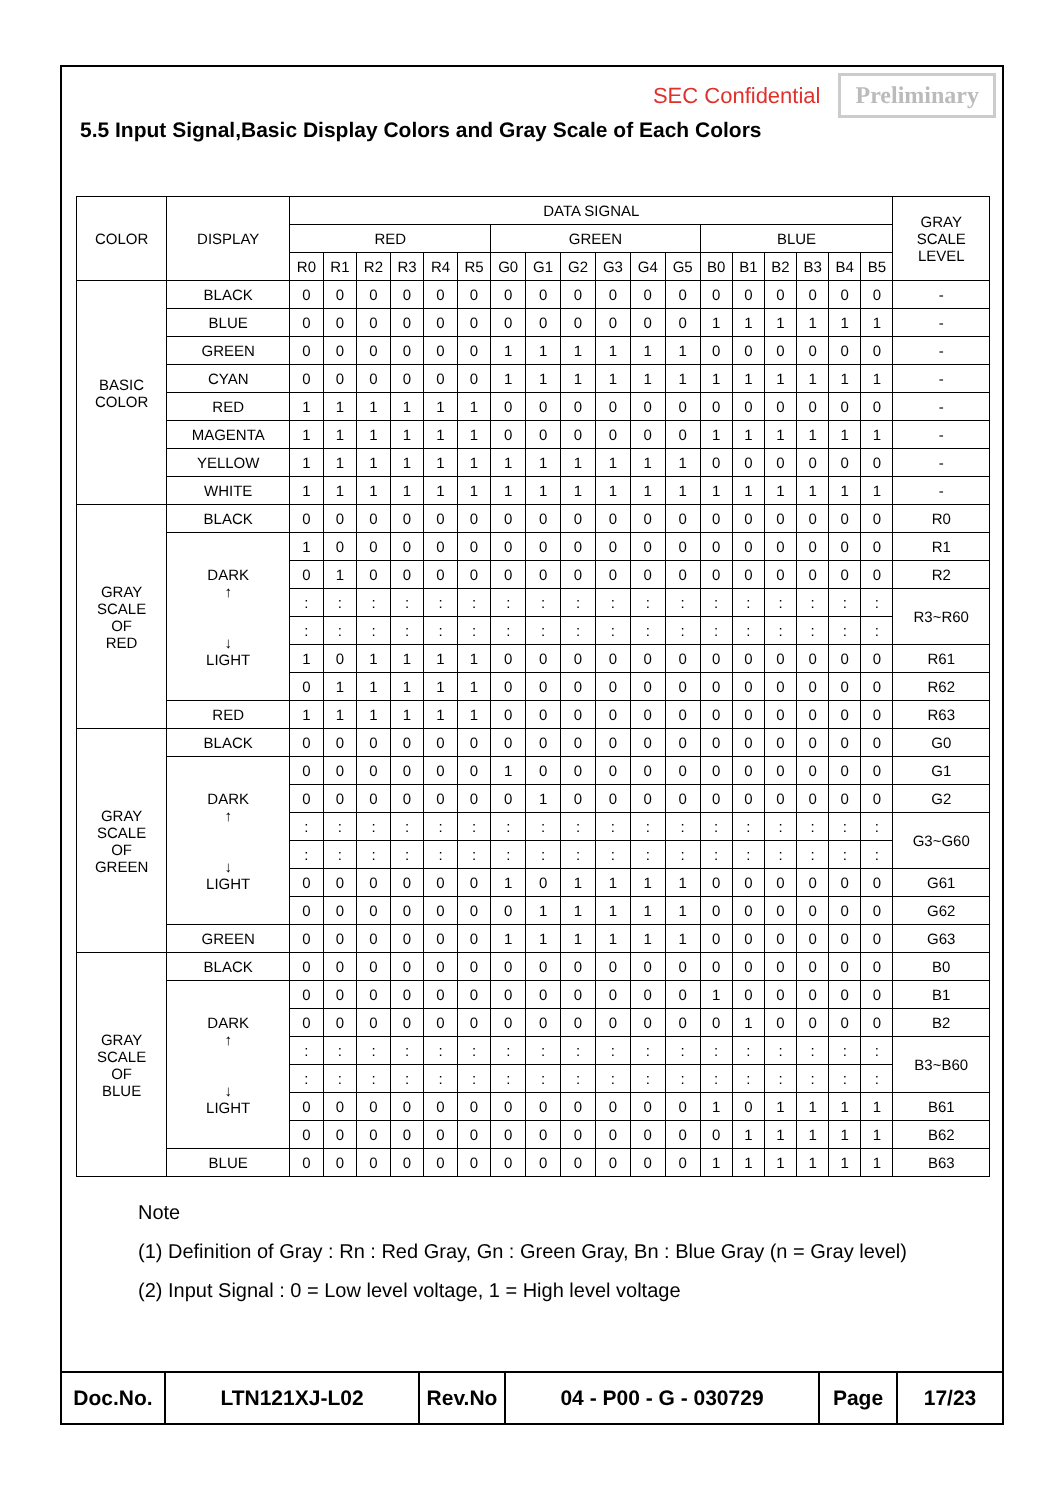SEC Confidential Preliminary
5.5 Input Signal,Basic Display Colors and Gray Scale of Each Colors
| COLOR | DISPLAY | DATA SIGNAL | | | | | | | | | | | | | | | | | | GRAY SCALE LEVEL |
| --- | --- | --- | --- | --- | --- | --- | --- | --- | --- | --- | --- | --- | --- | --- | --- | --- | --- | --- | --- | --- |
| | | RED | | | | | | GREEN | | | | | | BLUE | | | | | | |
| | | R0 | R1 | R2 | R3 | R4 | R5 | G0 | G1 | G2 | G3 | G4 | G5 | B0 | B1 | B2 | B3 | B4 | B5 | |
| BASIC COLOR | BLACK | 0 | 0 | 0 | 0 | 0 | 0 | 0 | 0 | 0 | 0 | 0 | 0 | 0 | 0 | 0 | 0 | 0 | 0 | - |
| | BLUE | 0 | 0 | 0 | 0 | 0 | 0 | 0 | 0 | 0 | 0 | 0 | 0 | 1 | 1 | 1 | 1 | 1 | 1 | - |
| | GREEN | 0 | 0 | 0 | 0 | 0 | 0 | 1 | 1 | 1 | 1 | 1 | 1 | 0 | 0 | 0 | 0 | 0 | 0 | - |
| | CYAN | 0 | 0 | 0 | 0 | 0 | 0 | 1 | 1 | 1 | 1 | 1 | 1 | 1 | 1 | 1 | 1 | 1 | 1 | - |
| | RED | 1 | 1 | 1 | 1 | 1 | 1 | 0 | 0 | 0 | 0 | 0 | 0 | 0 | 0 | 0 | 0 | 0 | 0 | - |
| | MAGENTA | 1 | 1 | 1 | 1 | 1 | 1 | 0 | 0 | 0 | 0 | 0 | 0 | 1 | 1 | 1 | 1 | 1 | 1 | - |
| | YELLOW | 1 | 1 | 1 | 1 | 1 | 1 | 1 | 1 | 1 | 1 | 1 | 1 | 0 | 0 | 0 | 0 | 0 | 0 | - |
| | WHITE | 1 | 1 | 1 | 1 | 1 | 1 | 1 | 1 | 1 | 1 | 1 | 1 | 1 | 1 | 1 | 1 | 1 | 1 | - |
| GRAY SCALE OF RED | BLACK | 0 | 0 | 0 | 0 | 0 | 0 | 0 | 0 | 0 | 0 | 0 | 0 | 0 | 0 | 0 | 0 | 0 | 0 | R0 |
| | DARK ↑ ↓ LIGHT | 1 | 0 | 0 | 0 | 0 | 0 | 0 | 0 | 0 | 0 | 0 | 0 | 0 | 0 | 0 | 0 | 0 | 0 | R1 |
| | | 0 | 1 | 0 | 0 | 0 | 0 | 0 | 0 | 0 | 0 | 0 | 0 | 0 | 0 | 0 | 0 | 0 | 0 | R2 |
| | | : | : | : | : | : | : | : | : | : | : | : | : | : | : | : | : | : | : | R3~R60 |
| | | : | : | : | : | : | : | : | : | : | : | : | : | : | : | : | : | : | : | |
| | | 1 | 0 | 1 | 1 | 1 | 1 | 0 | 0 | 0 | 0 | 0 | 0 | 0 | 0 | 0 | 0 | 0 | 0 | R61 |
| | | 0 | 1 | 1 | 1 | 1 | 1 | 0 | 0 | 0 | 0 | 0 | 0 | 0 | 0 | 0 | 0 | 0 | 0 | R62 |
| | RED | 1 | 1 | 1 | 1 | 1 | 1 | 0 | 0 | 0 | 0 | 0 | 0 | 0 | 0 | 0 | 0 | 0 | 0 | R63 |
| GRAY SCALE OF GREEN | BLACK | 0 | 0 | 0 | 0 | 0 | 0 | 0 | 0 | 0 | 0 | 0 | 0 | 0 | 0 | 0 | 0 | 0 | 0 | G0 |
| | DARK ↑ ↓ LIGHT | 0 | 0 | 0 | 0 | 0 | 0 | 1 | 0 | 0 | 0 | 0 | 0 | 0 | 0 | 0 | 0 | 0 | 0 | G1 |
| | | 0 | 0 | 0 | 0 | 0 | 0 | 0 | 1 | 0 | 0 | 0 | 0 | 0 | 0 | 0 | 0 | 0 | 0 | G2 |
| | | : | : | : | : | : | : | : | : | : | : | : | : | : | : | : | : | : | : | G3~G60 |
| | | : | : | : | : | : | : | : | : | : | : | : | : | : | : | : | : | : | : | |
| | | 0 | 0 | 0 | 0 | 0 | 0 | 1 | 0 | 1 | 1 | 1 | 1 | 0 | 0 | 0 | 0 | 0 | 0 | G61 |
| | | 0 | 0 | 0 | 0 | 0 | 0 | 0 | 1 | 1 | 1 | 1 | 1 | 0 | 0 | 0 | 0 | 0 | 0 | G62 |
| | GREEN | 0 | 0 | 0 | 0 | 0 | 0 | 1 | 1 | 1 | 1 | 1 | 1 | 0 | 0 | 0 | 0 | 0 | 0 | G63 |
| GRAY SCALE OF BLUE | BLACK | 0 | 0 | 0 | 0 | 0 | 0 | 0 | 0 | 0 | 0 | 0 | 0 | 0 | 0 | 0 | 0 | 0 | 0 | B0 |
| | DARK ↑ ↓ LIGHT | 0 | 0 | 0 | 0 | 0 | 0 | 0 | 0 | 0 | 0 | 0 | 0 | 1 | 0 | 0 | 0 | 0 | 0 | B1 |
| | | 0 | 0 | 0 | 0 | 0 | 0 | 0 | 0 | 0 | 0 | 0 | 0 | 0 | 1 | 0 | 0 | 0 | 0 | B2 |
| | | : | : | : | : | : | : | : | : | : | : | : | : | : | : | : | : | : | : | B3~B60 |
| | | : | : | : | : | : | : | : | : | : | : | : | : | : | : | : | : | : | : | |
| | | 0 | 0 | 0 | 0 | 0 | 0 | 0 | 0 | 0 | 0 | 0 | 0 | 1 | 0 | 1 | 1 | 1 | 1 | B61 |
| | | 0 | 0 | 0 | 0 | 0 | 0 | 0 | 0 | 0 | 0 | 0 | 0 | 0 | 1 | 1 | 1 | 1 | 1 | B62 |
| | BLUE | 0 | 0 | 0 | 0 | 0 | 0 | 0 | 0 | 0 | 0 | 0 | 0 | 1 | 1 | 1 | 1 | 1 | 1 | B63 |
Note
(1) Definition of Gray : Rn : Red Gray, Gn : Green Gray, Bn : Blue Gray (n = Gray level)
(2) Input Signal : 0 = Low level voltage, 1 = High level voltage
| Doc.No. | LTN121XJ-L02 | Rev.No | 04 - P00 - G - 030729 | Page | 17/23 |